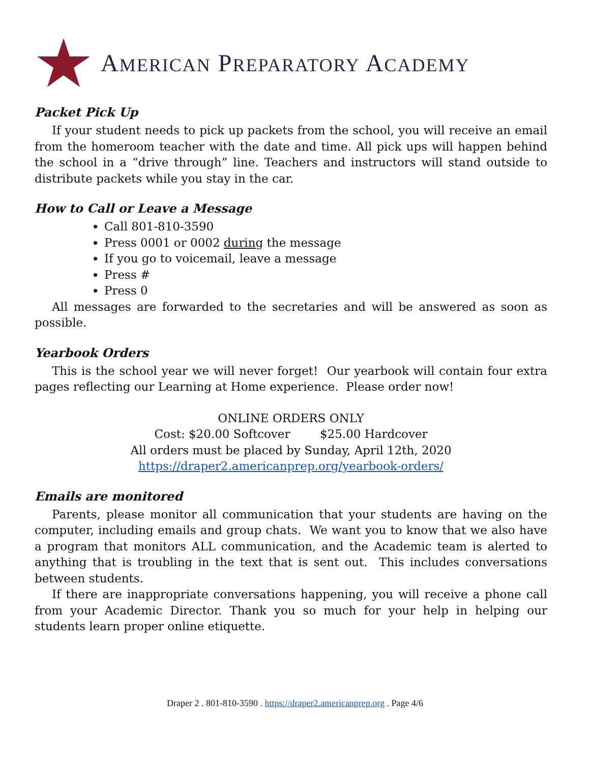AMERICAN PREPARATORY ACADEMY
Packet Pick Up
If your student needs to pick up packets from the school, you will receive an email from the homeroom teacher with the date and time. All pick ups will happen behind the school in a “drive through” line. Teachers and instructors will stand outside to distribute packets while you stay in the car.
How to Call or Leave a Message
Call 801-810-3590
Press 0001 or 0002 during the message
If you go to voicemail, leave a message
Press #
Press 0
All messages are forwarded to the secretaries and will be answered as soon as possible.
Yearbook Orders
This is the school year we will never forget! Our yearbook will contain four extra pages reflecting our Learning at Home experience. Please order now!
ONLINE ORDERS ONLY
Cost: $20.00 Softcover $25.00 Hardcover
All orders must be placed by Sunday, April 12th, 2020
https://draper2.americanprep.org/yearbook-orders/
Emails are monitored
Parents, please monitor all communication that your students are having on the computer, including emails and group chats. We want you to know that we also have a program that monitors ALL communication, and the Academic team is alerted to anything that is troubling in the text that is sent out. This includes conversations between students.
If there are inappropriate conversations happening, you will receive a phone call from your Academic Director. Thank you so much for your help in helping our students learn proper online etiquette.
Draper 2 . 801-810-3590 . https://draper2.americanprep.org . Page 4/6